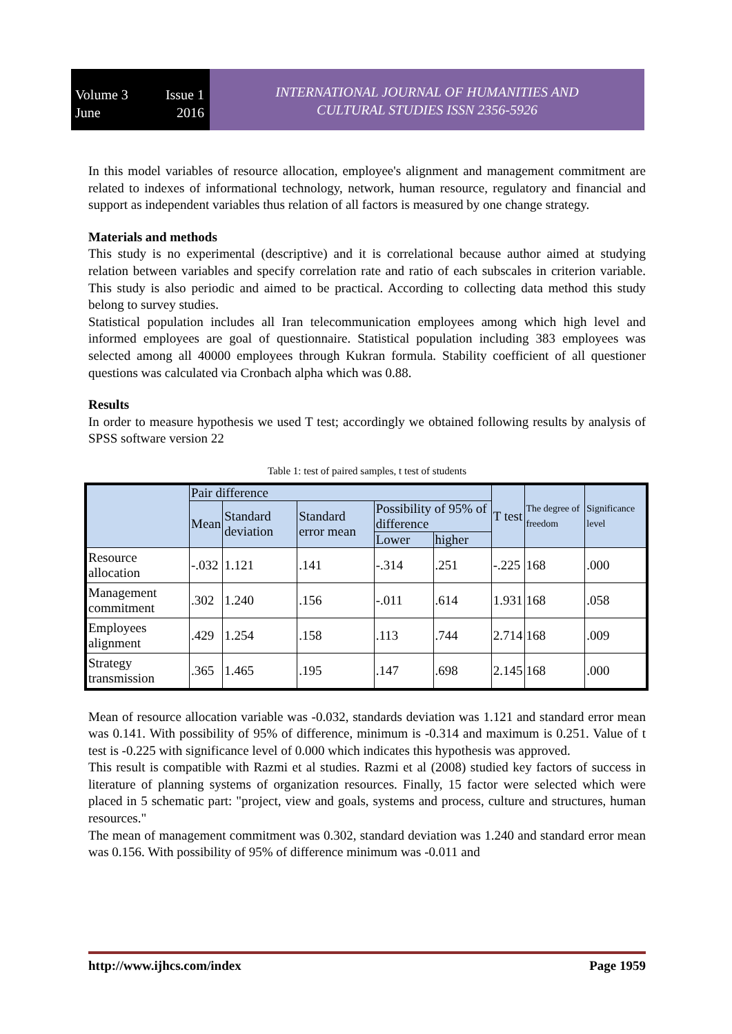Volume 3 Issue 1
June 2016
INTERNATIONAL JOURNAL OF HUMANITIES AND
CULTURAL STUDIES ISSN 2356-5926
In this model variables of resource allocation, employee's alignment and management commitment are related to indexes of informational technology, network, human resource, regulatory and financial and support as independent variables thus relation of all factors is measured by one change strategy.
Materials and methods
This study is no experimental (descriptive) and it is correlational because author aimed at studying relation between variables and specify correlation rate and ratio of each subscales in criterion variable. This study is also periodic and aimed to be practical. According to collecting data method this study belong to survey studies.
Statistical population includes all Iran telecommunication employees among which high level and informed employees are goal of questionnaire. Statistical population including 383 employees was selected among all 40000 employees through Kukran formula. Stability coefficient of all questioner questions was calculated via Cronbach alpha which was 0.88.
Results
In order to measure hypothesis we used T test; accordingly we obtained following results by analysis of SPSS software version 22
Table 1: test of paired samples, t test of students
| | Pair difference | | | | | T test | The degree of freedom | Significance level |
| --- | --- | --- | --- | --- | --- | --- | --- | --- |
| | Mean | Standard deviation | Standard error mean | Possibility of 95% of difference | | | | |
| | | | | Lower | higher | | | |
| Resource allocation | -.032 | 1.121 | .141 | -.314 | .251 | -.225 | 168 | .000 |
| Management commitment | .302 | 1.240 | .156 | -.011 | .614 | 1.931 | 168 | .058 |
| Employees alignment | .429 | 1.254 | .158 | .113 | .744 | 2.714 | 168 | .009 |
| Strategy transmission | .365 | 1.465 | .195 | .147 | .698 | 2.145 | 168 | .000 |
Mean of resource allocation variable was -0.032, standards deviation was 1.121 and standard error mean was 0.141. With possibility of 95% of difference, minimum is -0.314 and maximum is 0.251. Value of t test is -0.225 with significance level of 0.000 which indicates this hypothesis was approved.
This result is compatible with Razmi et al studies. Razmi et al (2008) studied key factors of success in literature of planning systems of organization resources. Finally, 15 factor were selected which were placed in 5 schematic part: "project, view and goals, systems and process, culture and structures, human resources."
The mean of management commitment was 0.302, standard deviation was 1.240 and standard error mean was 0.156. With possibility of 95% of difference minimum was -0.011 and
http://www.ijhcs.com/index Page 1959